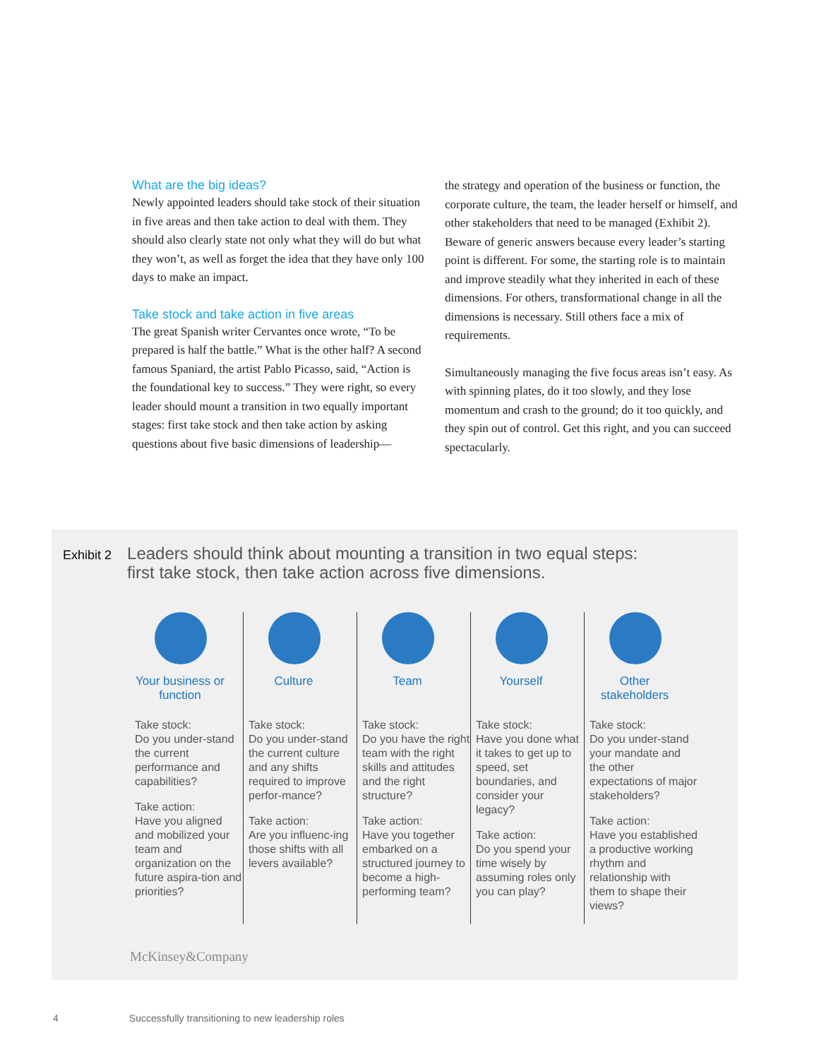What are the big ideas?
Newly appointed leaders should take stock of their situation in five areas and then take action to deal with them. They should also clearly state not only what they will do but what they won’t, as well as forget the idea that they have only 100 days to make an impact.
Take stock and take action in five areas
The great Spanish writer Cervantes once wrote, “To be prepared is half the battle.” What is the other half? A second famous Spaniard, the artist Pablo Picasso, said, “Action is the foundational key to success.” They were right, so every leader should mount a transition in two equally important stages: first take stock and then take action by asking questions about five basic dimensions of leadership—
the strategy and operation of the business or function, the corporate culture, the team, the leader herself or himself, and other stakeholders that need to be managed (Exhibit 2). Beware of generic answers because every leader’s starting point is different. For some, the starting role is to maintain and improve steadily what they inherited in each of these dimensions. For others, transformational change in all the dimensions is necessary. Still others face a mix of requirements.
Simultaneously managing the five focus areas isn’t easy. As with spinning plates, do it too slowly, and they lose momentum and crash to the ground; do it too quickly, and they spin out of control. Get this right, and you can succeed spectacularly.
Exhibit 2 Leaders should think about mounting a transition in two equal steps:
first take stock, then take action across five dimensions.
Your business or function
Take stock:
Do you under-stand the current performance and capabilities?
Take action:
Have you aligned and mobilized your team and organization on the future aspira-tion and priorities?
Culture
Take stock:
Do you under-stand the current culture and any shifts required to improve perfor-mance?
Take action:
Are you influenc-ing those shifts with all levers available?
Team
Take stock:
Do you have the right team with the right skills and attitudes and the right structure?
Take action:
Have you together embarked on a structured journey to become a high-performing team?
Yourself
Take stock:
Have you done what it takes to get up to speed, set boundaries, and consider your legacy?
Take action:
Do you spend your time wisely by assuming roles only you can play?
Other stakeholders
Take stock:
Do you under-stand your mandate and the other expectations of major stakeholders?
Take action:
Have you established a productive working rhythm and relationship with them to shape their views?
McKinsey&Company
4 Successfully transitioning to new leadership roles